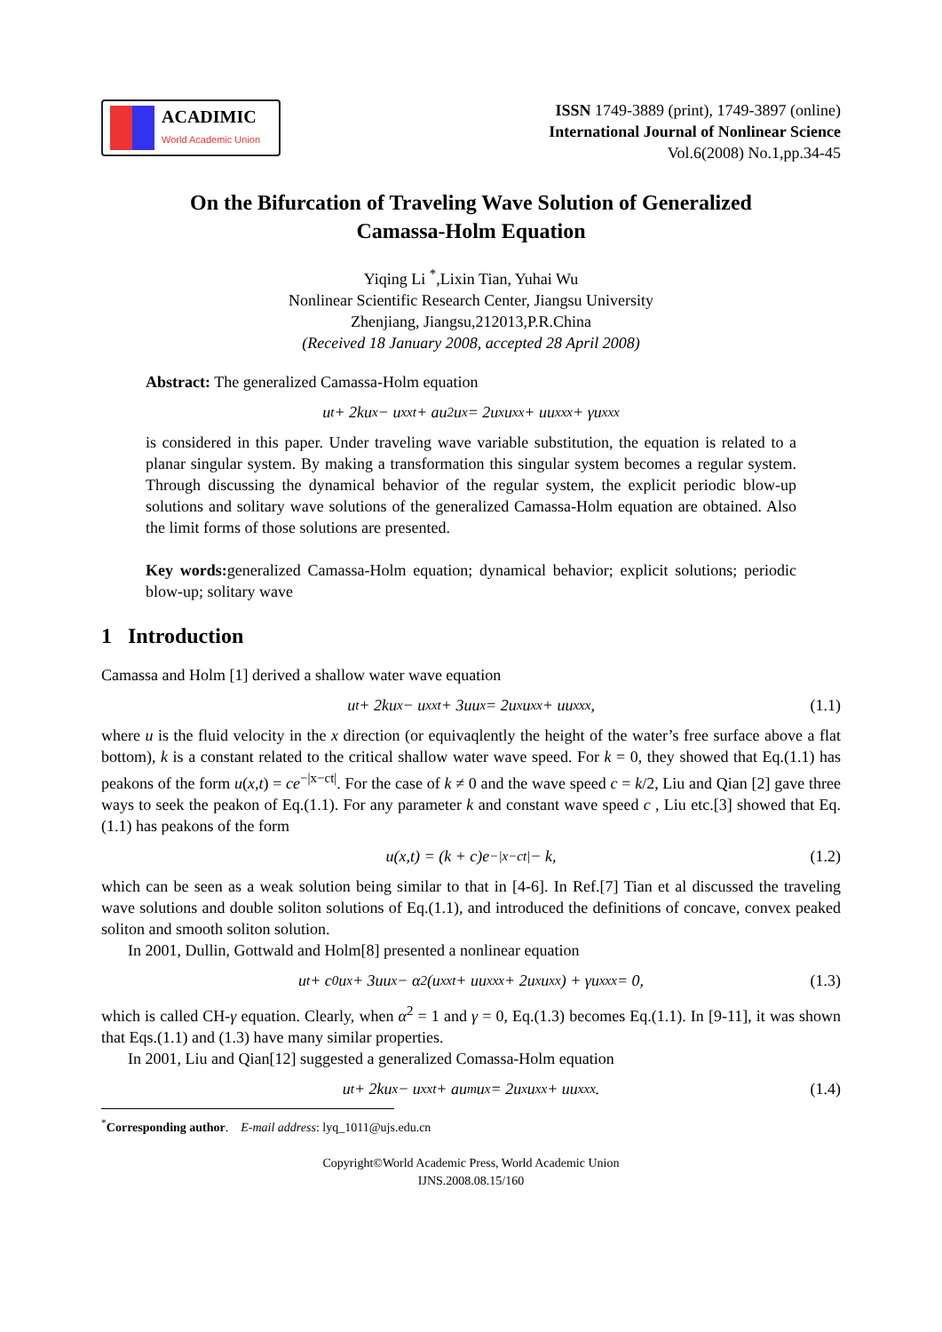ACADIMIC
World Academic Union
ISSN 1749-3889 (print), 1749-3897 (online)
International Journal of Nonlinear Science
Vol.6(2008) No.1,pp.34-45
On the Bifurcation of Traveling Wave Solution of Generalized
Camassa-Holm Equation
Yiqing Li <sup>*</sup>,Lixin Tian, Yuhai Wu
Nonlinear Scientific Research Center, Jiangsu University
Zhenjiang, Jiangsu,212013,P.R.China
(Received 18 January 2008, accepted 28 April 2008)
Abstract: The generalized Camassa-Holm equation
u<sub>t</sub> + 2ku<sub>x</sub> − u<sub>xxt</sub> + au<sup>2</sup>u<sub>x</sub> = 2u<sub>x</sub>u<sub>xx</sub> + uu<sub>xxx</sub> + γu<sub>xxx</sub>
is considered in this paper. Under traveling wave variable substitution, the equation is related to a planar singular system. By making a transformation this singular system becomes a regular system. Through discussing the dynamical behavior of the regular system, the explicit periodic blow-up solutions and solitary wave solutions of the generalized Camassa-Holm equation are obtained. Also the limit forms of those solutions are presented.
Key words: generalized Camassa-Holm equation; dynamical behavior; explicit solutions; periodic blow-up; solitary wave
1 Introduction
Camassa and Holm [1] derived a shallow water wave equation
u<sub>t</sub> + 2ku<sub>x</sub> − u<sub>xxt</sub> + 3uu<sub>x</sub> = 2u<sub>x</sub>u<sub>xx</sub> + uu<sub>xxx</sub>, (1.1)
where u is the fluid velocity in the x direction (or equivaqlently the height of the water’s free surface above a flat bottom), k is a constant related to the critical shallow water wave speed. For k = 0, they showed that Eq.(1.1) has peakons of the form u(x,t) = ce<sup>−|x−ct|</sup>. For the case of k ≠ 0 and the wave speed c = k/2, Liu and Qian [2] gave three ways to seek the peakon of Eq.(1.1). For any parameter k and constant wave speed c , Liu etc.[3] showed that Eq.(1.1) has peakons of the form
u(x,t) = (k + c)e<sup>−|x−ct|</sup> − k, (1.2)
which can be seen as a weak solution being similar to that in [4-6]. In Ref.[7] Tian et al discussed the traveling wave solutions and double soliton solutions of Eq.(1.1), and introduced the definitions of concave, convex peaked soliton and smooth soliton solution.
In 2001, Dullin, Gottwald and Holm[8] presented a nonlinear equation
u<sub>t</sub> + c<sub>0</sub>u<sub>x</sub> + 3uu<sub>x</sub> − α<sup>2</sup>(u<sub>xxt</sub> + uu<sub>xxx</sub> + 2u<sub>x</sub>u<sub>xx</sub>) + γu<sub>xxx</sub> = 0, (1.3)
which is called CH-γ equation. Clearly, when α<sup>2</sup> = 1 and γ = 0, Eq.(1.3) becomes Eq.(1.1). In [9-11], it was shown that Eqs.(1.1) and (1.3) have many similar properties.
In 2001, Liu and Qian[12] suggested a generalized Comassa-Holm equation
u<sub>t</sub> + 2ku<sub>x</sub> − u<sub>xxt</sub> + au<sup>m</sup>u<sub>x</sub> = 2u<sub>x</sub>u<sub>xx</sub> + uu<sub>xxx</sub>. (1.4)
<sup>*</sup> Corresponding author. E-mail address: lyq_1011@ujs.edu.cn
Copyright©World Academic Press, World Academic Union
IJNS.2008.08.15/160